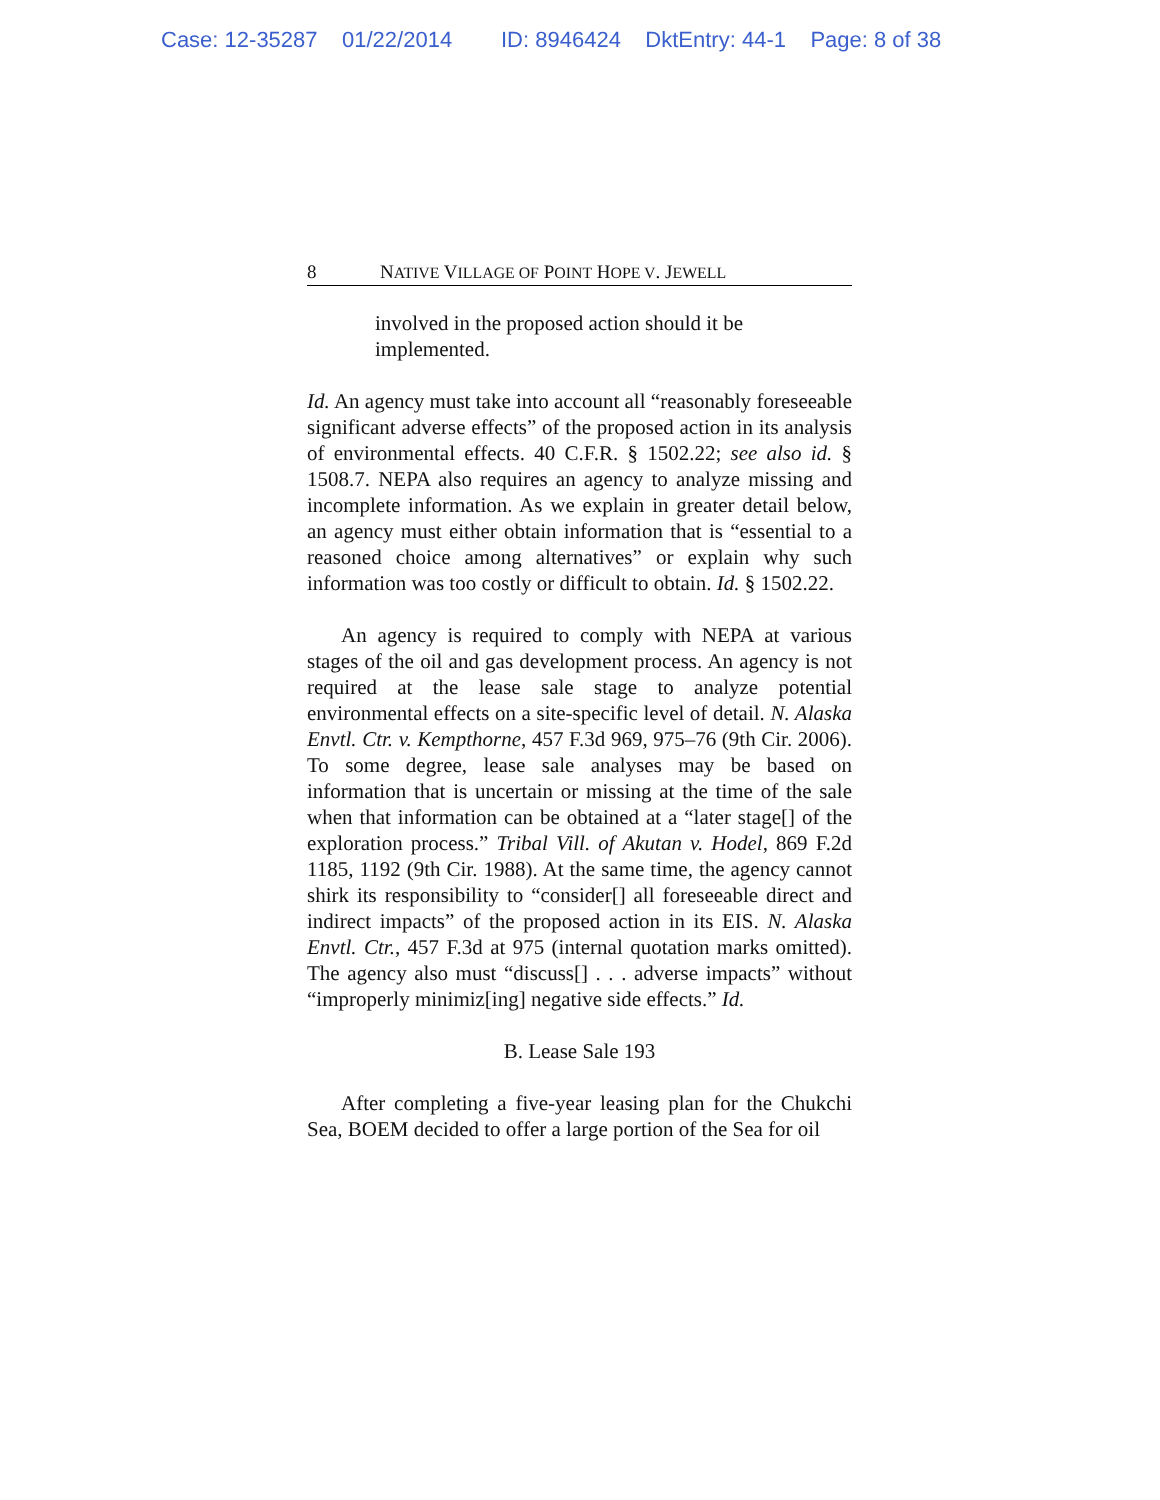Case: 12-35287 01/22/2014 ID: 8946424 DktEntry: 44-1 Page: 8 of 38
8 NATIVE VILLAGE OF POINT HOPE V. JEWELL
involved in the proposed action should it be implemented.
Id. An agency must take into account all “reasonably foreseeable significant adverse effects” of the proposed action in its analysis of environmental effects. 40 C.F.R. § 1502.22; see also id. § 1508.7. NEPA also requires an agency to analyze missing and incomplete information. As we explain in greater detail below, an agency must either obtain information that is “essential to a reasoned choice among alternatives” or explain why such information was too costly or difficult to obtain. Id. § 1502.22.
An agency is required to comply with NEPA at various stages of the oil and gas development process. An agency is not required at the lease sale stage to analyze potential environmental effects on a site-specific level of detail. N. Alaska Envtl. Ctr. v. Kempthorne, 457 F.3d 969, 975–76 (9th Cir. 2006). To some degree, lease sale analyses may be based on information that is uncertain or missing at the time of the sale when that information can be obtained at a “later stage[] of the exploration process.” Tribal Vill. of Akutan v. Hodel, 869 F.2d 1185, 1192 (9th Cir. 1988). At the same time, the agency cannot shirk its responsibility to “consider[] all foreseeable direct and indirect impacts” of the proposed action in its EIS. N. Alaska Envtl. Ctr., 457 F.3d at 975 (internal quotation marks omitted). The agency also must “discuss[] . . . adverse impacts” without “improperly minimiz[ing] negative side effects.” Id.
B. Lease Sale 193
After completing a five-year leasing plan for the Chukchi Sea, BOEM decided to offer a large portion of the Sea for oil